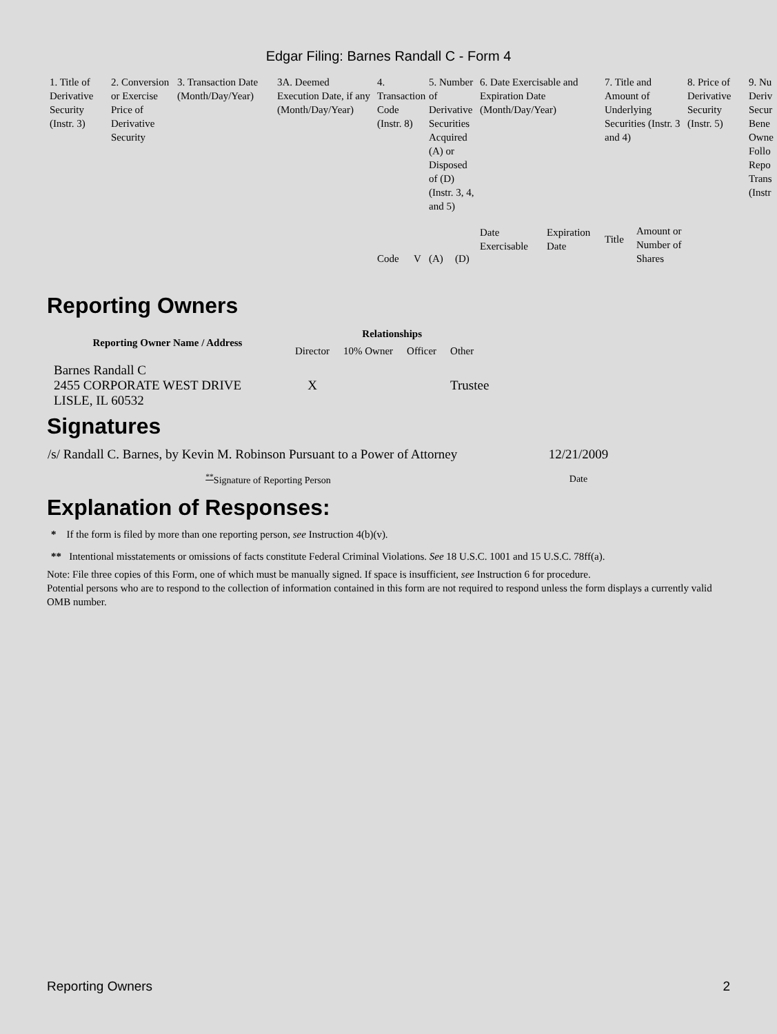Edgar Filing: Barnes Randall C - Form 4
| 1. Title of Derivative Security (Instr. 3) | 2. Conversion or Exercise Price of Derivative Security | 3. Transaction Date (Month/Day/Year) | 3A. Deemed Execution Date, if any (Month/Day/Year) | 4. Transaction Code (Instr. 8) | | 5. Number of Derivative Securities Acquired (A) or Disposed of (D) (Instr. 3, 4, and 5) | | 6. Date Exercisable and Expiration Date (Month/Day/Year) | | 7. Title and Amount of Underlying Securities (Instr. 3 and 4) | | 8. Price of Derivative Security (Instr. 5) | 9. Nu Deriv Secur Bene Owne Follo Repo Trans (Instr |
| | | | | Code | V | (A) | (D) | Date Exercisable | Expiration Date | Title | Amount or Number of Shares | | |
Reporting Owners
| Reporting Owner Name / Address | Relationships | | | |
| --- | --- | --- | --- | --- |
| | Director | 10% Owner | Officer | Other |
| Barnes Randall C 2455 CORPORATE WEST DRIVE LISLE, IL 60532 | X | | | Trustee |
Signatures
| /s/ Randall C. Barnes, by Kevin M. Robinson Pursuant to a Power of Attorney | 12/21/2009 |
| <sup>**</sup> Signature of Reporting Person | Date |
Explanation of Responses:
* If the form is filed by more than one reporting person, see Instruction 4(b)(v).
** Intentional misstatements or omissions of facts constitute Federal Criminal Violations. See 18 U.S.C. 1001 and 15 U.S.C. 78ff(a).
Note: File three copies of this Form, one of which must be manually signed. If space is insufficient, see Instruction 6 for procedure.
Potential persons who are to respond to the collection of information contained in this form are not required to respond unless the form displays a currently valid OMB number.
Reporting Owners 2